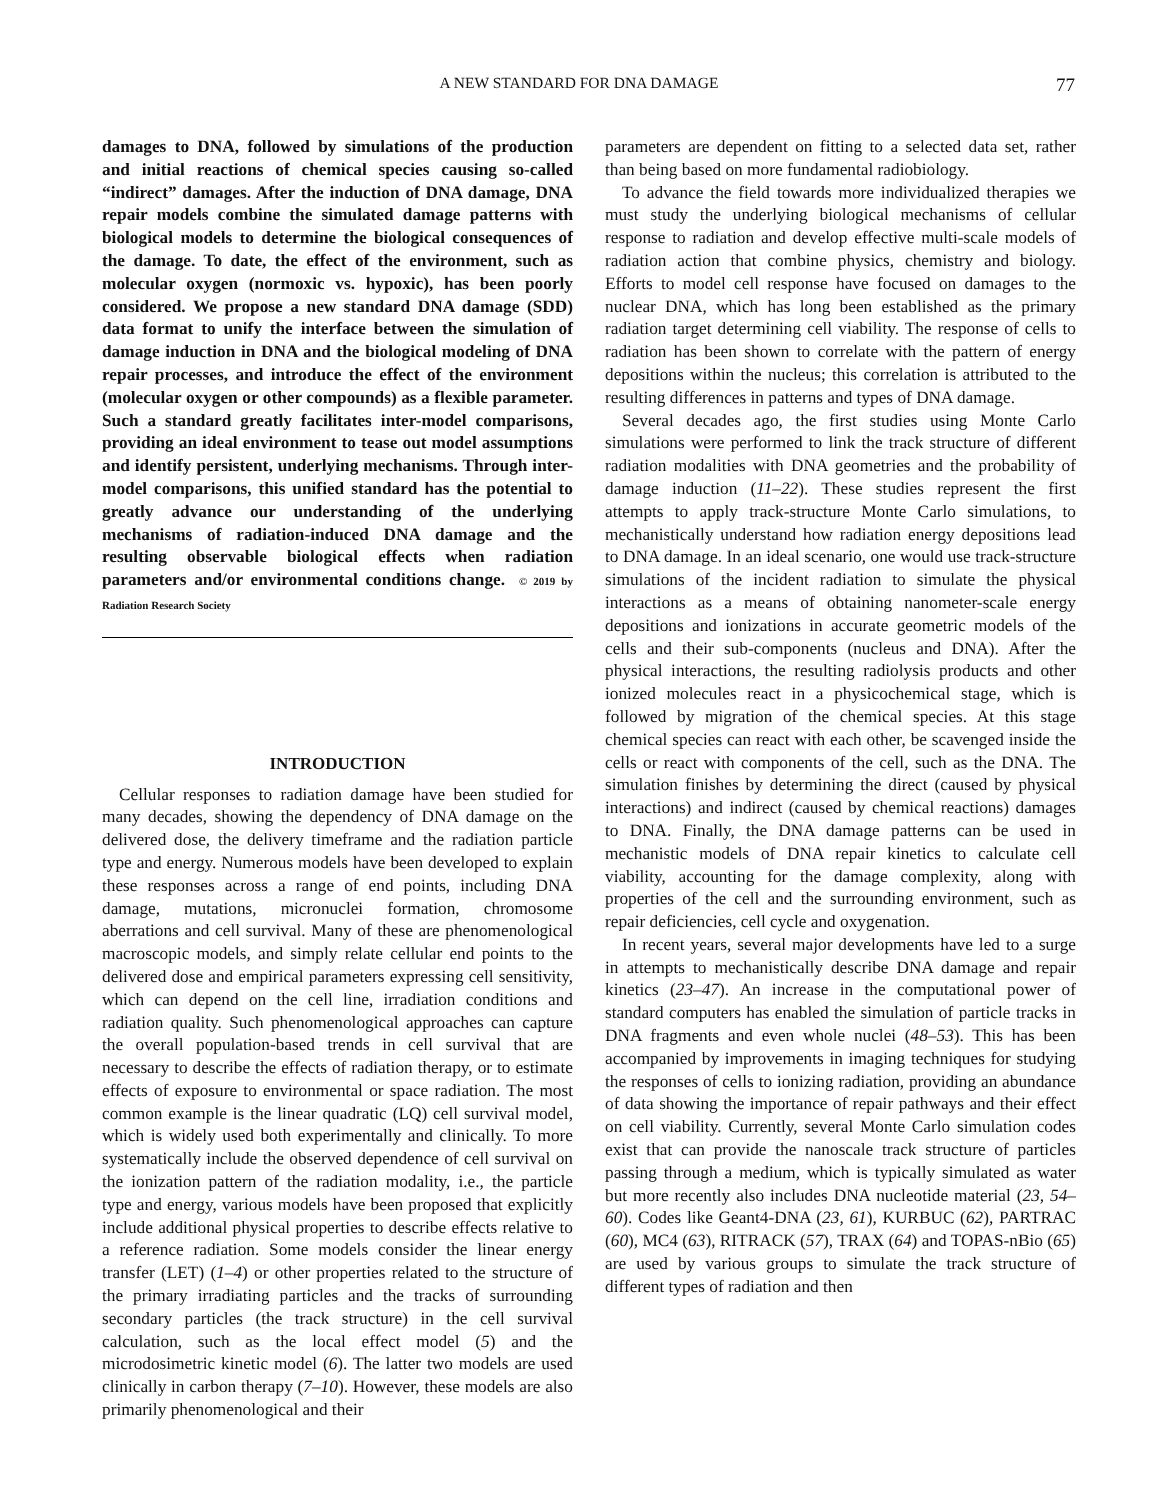A NEW STANDARD FOR DNA DAMAGE 77
damages to DNA, followed by simulations of the production and initial reactions of chemical species causing so-called “indirect” damages. After the induction of DNA damage, DNA repair models combine the simulated damage patterns with biological models to determine the biological consequences of the damage. To date, the effect of the environment, such as molecular oxygen (normoxic vs. hypoxic), has been poorly considered. We propose a new standard DNA damage (SDD) data format to unify the interface between the simulation of damage induction in DNA and the biological modeling of DNA repair processes, and introduce the effect of the environment (molecular oxygen or other compounds) as a flexible parameter. Such a standard greatly facilitates inter-model comparisons, providing an ideal environment to tease out model assumptions and identify persistent, underlying mechanisms. Through inter-model comparisons, this unified standard has the potential to greatly advance our understanding of the underlying mechanisms of radiation-induced DNA damage and the resulting observable biological effects when radiation parameters and/or environmental conditions change. © 2019 by Radiation Research Society
INTRODUCTION
Cellular responses to radiation damage have been studied for many decades, showing the dependency of DNA damage on the delivered dose, the delivery timeframe and the radiation particle type and energy. Numerous models have been developed to explain these responses across a range of end points, including DNA damage, mutations, micronuclei formation, chromosome aberrations and cell survival. Many of these are phenomenological macroscopic models, and simply relate cellular end points to the delivered dose and empirical parameters expressing cell sensitivity, which can depend on the cell line, irradiation conditions and radiation quality. Such phenomenological approaches can capture the overall population-based trends in cell survival that are necessary to describe the effects of radiation therapy, or to estimate effects of exposure to environmental or space radiation. The most common example is the linear quadratic (LQ) cell survival model, which is widely used both experimentally and clinically. To more systematically include the observed dependence of cell survival on the ionization pattern of the radiation modality, i.e., the particle type and energy, various models have been proposed that explicitly include additional physical properties to describe effects relative to a reference radiation. Some models consider the linear energy transfer (LET) (1–4) or other properties related to the structure of the primary irradiating particles and the tracks of surrounding secondary particles (the track structure) in the cell survival calculation, such as the local effect model (5) and the microdosimetric kinetic model (6). The latter two models are used clinically in carbon therapy (7–10). However, these models are also primarily phenomenological and their
parameters are dependent on fitting to a selected data set, rather than being based on more fundamental radiobiology.
To advance the field towards more individualized therapies we must study the underlying biological mechanisms of cellular response to radiation and develop effective multi-scale models of radiation action that combine physics, chemistry and biology. Efforts to model cell response have focused on damages to the nuclear DNA, which has long been established as the primary radiation target determining cell viability. The response of cells to radiation has been shown to correlate with the pattern of energy depositions within the nucleus; this correlation is attributed to the resulting differences in patterns and types of DNA damage.
Several decades ago, the first studies using Monte Carlo simulations were performed to link the track structure of different radiation modalities with DNA geometries and the probability of damage induction (11–22). These studies represent the first attempts to apply track-structure Monte Carlo simulations, to mechanistically understand how radiation energy depositions lead to DNA damage. In an ideal scenario, one would use track-structure simulations of the incident radiation to simulate the physical interactions as a means of obtaining nanometer-scale energy depositions and ionizations in accurate geometric models of the cells and their sub-components (nucleus and DNA). After the physical interactions, the resulting radiolysis products and other ionized molecules react in a physicochemical stage, which is followed by migration of the chemical species. At this stage chemical species can react with each other, be scavenged inside the cells or react with components of the cell, such as the DNA. The simulation finishes by determining the direct (caused by physical interactions) and indirect (caused by chemical reactions) damages to DNA. Finally, the DNA damage patterns can be used in mechanistic models of DNA repair kinetics to calculate cell viability, accounting for the damage complexity, along with properties of the cell and the surrounding environment, such as repair deficiencies, cell cycle and oxygenation.
In recent years, several major developments have led to a surge in attempts to mechanistically describe DNA damage and repair kinetics (23–47). An increase in the computational power of standard computers has enabled the simulation of particle tracks in DNA fragments and even whole nuclei (48–53). This has been accompanied by improvements in imaging techniques for studying the responses of cells to ionizing radiation, providing an abundance of data showing the importance of repair pathways and their effect on cell viability. Currently, several Monte Carlo simulation codes exist that can provide the nanoscale track structure of particles passing through a medium, which is typically simulated as water but more recently also includes DNA nucleotide material (23, 54–60). Codes like Geant4-DNA (23, 61), KURBUC (62), PARTRAC (60), MC4 (63), RITRACK (57), TRAX (64) and TOPAS-nBio (65) are used by various groups to simulate the track structure of different types of radiation and then